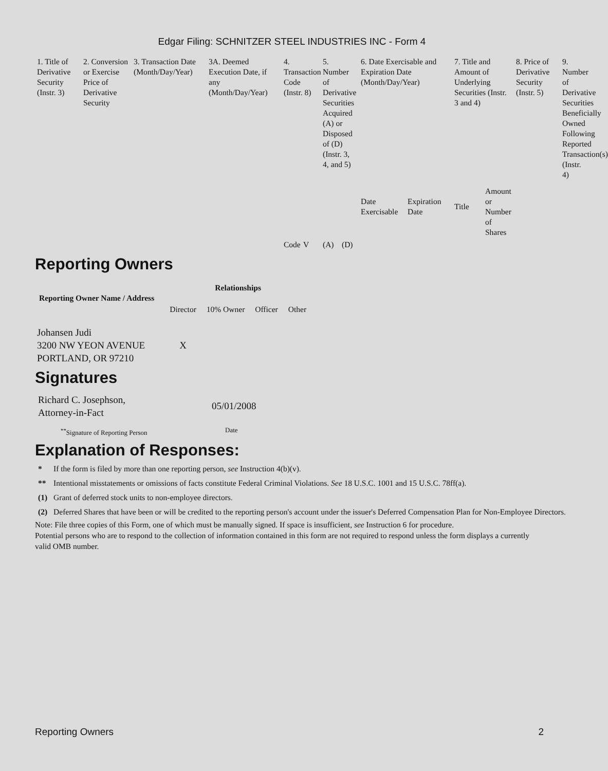Edgar Filing: SCHNITZER STEEL INDUSTRIES INC - Form 4
| 1. Title of Derivative Security (Instr. 3) | 2. Conversion or Exercise Price of Derivative Security | 3. Transaction Date (Month/Day/Year) | 3A. Deemed Execution Date, if any (Month/Day/Year) | 4. Transaction Code (Instr. 8) | | 5. Number of Derivative Securities Acquired (A) or Disposed of (D) (Instr. 3, 4, and 5) | | 6. Date Exercisable and Expiration Date (Month/Day/Year) | | 7. Title and Amount of Underlying Securities (Instr. 3 and 4) | | 8. Price of Derivative Security (Instr. 5) | 9. Number of Derivative Securities Beneficially Owned Following Reported Transaction(s) (Instr. 4) |
| | | | | | | | | Date Exercisable | Expiration Date | Title | Amount or Number of Shares | | |
| | | | | Code | V | (A) | (D) | | | | | | |
Reporting Owners
| Reporting Owner Name / Address | Relationships | | | |
| --- | --- | --- | --- | --- |
| | Director | 10% Owner | Officer | Other |
| Johansen Judi 3200 NW YEON AVENUE PORTLAND, OR 97210 | X | | | |
Signatures
| Richard C. Josephson, Attorney-in-Fact | 05/01/2008 |
| <sup>**</sup> Signature of Reporting Person | Date |
Explanation of Responses:
| * | If the form is filed by more than one reporting person, see Instruction 4(b)(v). |
| ** | Intentional misstatements or omissions of facts constitute Federal Criminal Violations. See 18 U.S.C. 1001 and 15 U.S.C. 78ff(a). |
| (1) | Grant of deferred stock units to non-employee directors. |
| (2) | Deferred Shares that have been or will be credited to the reporting person's account under the issuer's Deferred Compensation Plan for Non-Employee Directors. |
Note: File three copies of this Form, one of which must be manually signed. If space is insufficient, see Instruction 6 for procedure.
Potential persons who are to respond to the collection of information contained in this form are not required to respond unless the form displays a currently valid OMB number.
Reporting Owners 2